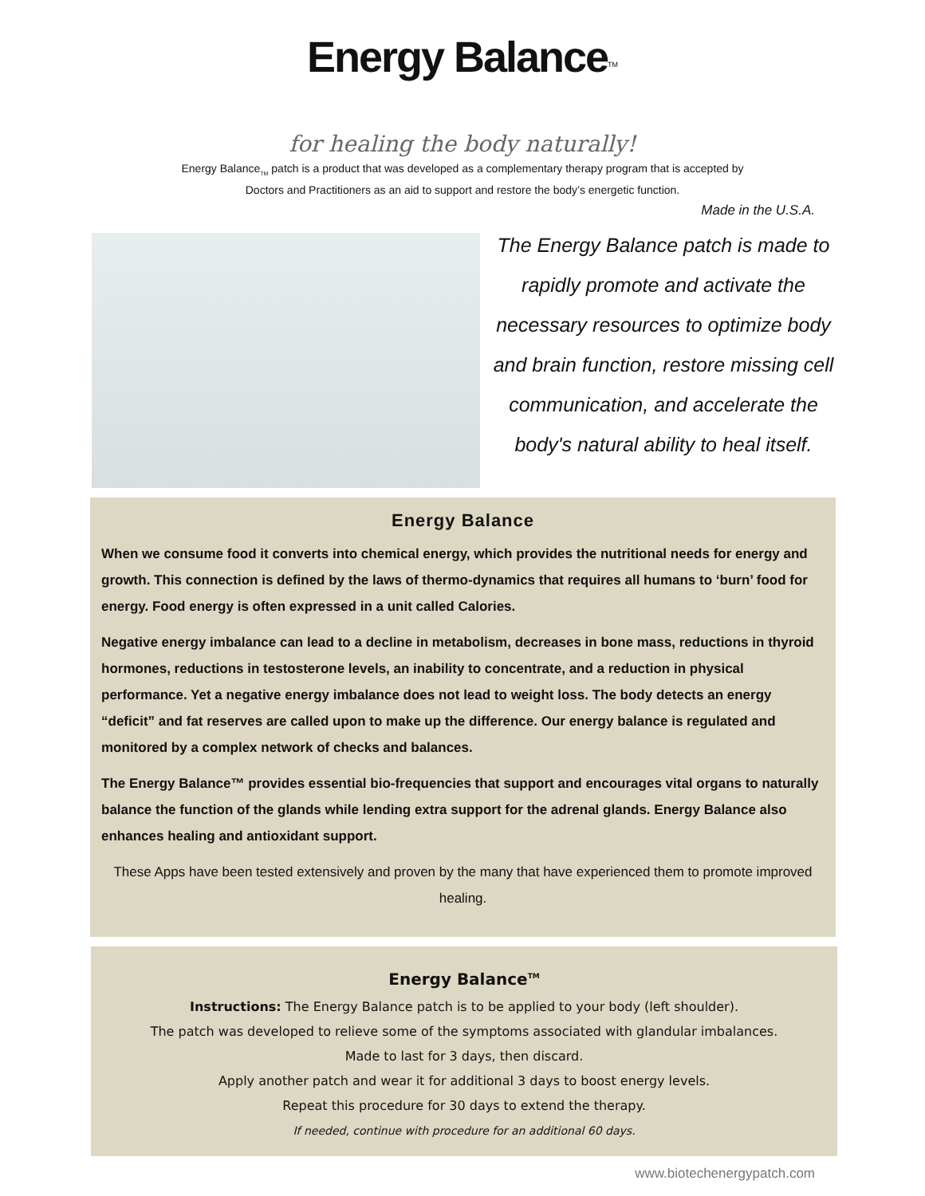Energy Balance<sup>TM</sup>
for healing the body naturally!
Energy Balance<sub>TM</sub> patch is a product that was developed as a complementary therapy program that is accepted by
Doctors and Practitioners as an aid to support and restore the body’s energetic function.
Made in the U.S.A.
The Energy Balance patch is made to rapidly promote and activate the necessary resources to optimize body and brain function, restore missing cell communication, and accelerate the body's natural ability to heal itself.
Energy Balance
When we consume food it converts into chemical energy, which provides the nutritional needs for energy and growth. This connection is defined by the laws of thermo-dynamics that requires all humans to ‘burn’ food for energy. Food energy is often expressed in a unit called Calories.
Negative energy imbalance can lead to a decline in metabolism, decreases in bone mass, reductions in thyroid hormones, reductions in testosterone levels, an inability to concentrate, and a reduction in physical performance. Yet a negative energy imbalance does not lead to weight loss. The body detects an energy “deficit” and fat reserves are called upon to make up the difference. Our energy balance is regulated and monitored by a complex network of checks and balances.
The Energy Balance™ provides essential bio-frequencies that support and encourages vital organs to naturally balance the function of the glands while lending extra support for the adrenal glands. Energy Balance also enhances healing and antioxidant support.
These Apps have been tested extensively and proven by the many that have experienced them to promote improved healing.
Energy Balance<sup>TM</sup>
Instructions: The Energy Balance patch is to be applied to your body (left shoulder).
The patch was developed to relieve some of the symptoms associated with glandular imbalances.
Made to last for 3 days, then discard.
Apply another patch and wear it for additional 3 days to boost energy levels.
Repeat this procedure for 30 days to extend the therapy.
If needed, continue with procedure for an additional 60 days.
www.biotechenergypatch.com